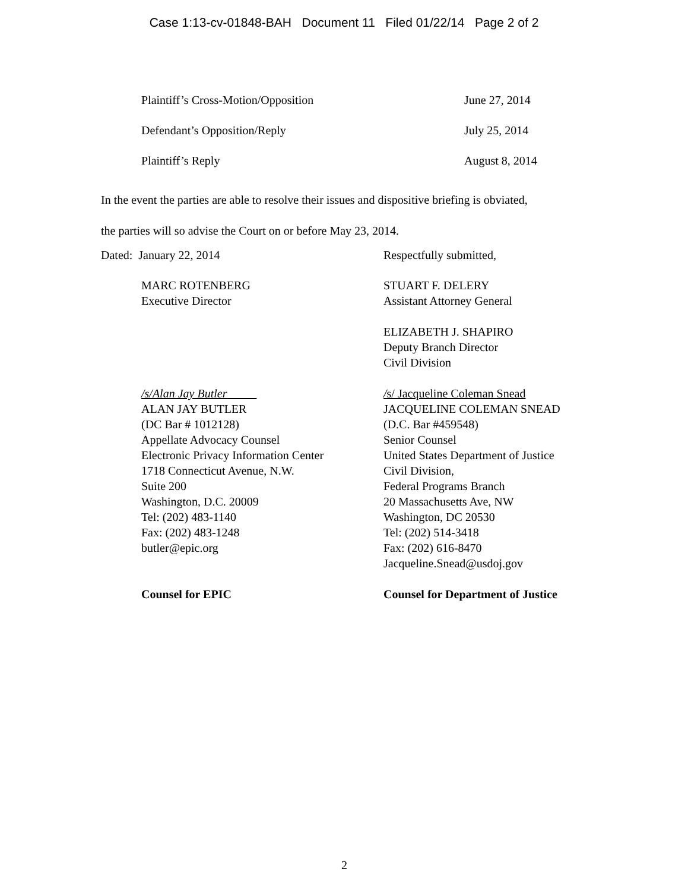Case 1:13-cv-01848-BAH Document 11 Filed 01/22/14 Page 2 of 2
Plaintiff’s Cross-Motion/Opposition June 27, 2014
Defendant’s Opposition/Reply July 25, 2014
Plaintiff’s Reply August 8, 2014
In the event the parties are able to resolve their issues and dispositive briefing is obviated,
the parties will so advise the Court on or before May 23, 2014.
Dated: January 22, 2014 Respectfully submitted,
MARC ROTENBERG
Executive Director
STUART F. DELERY
Assistant Attorney General
ELIZABETH J. SHAPIRO
Deputy Branch Director
Civil Division
/s/Alan Jay Butler
ALAN JAY BUTLER
(DC Bar # 1012128)
Appellate Advocacy Counsel
Electronic Privacy Information Center
1718 Connecticut Avenue, N.W.
Suite 200
Washington, D.C. 20009
Tel: (202) 483-1140
Fax: (202) 483-1248
butler@epic.org
Counsel for EPIC
/s/ Jacqueline Coleman Snead
JACQUELINE COLEMAN SNEAD
(D.C. Bar #459548)
Senior Counsel
United States Department of Justice
Civil Division,
Federal Programs Branch
20 Massachusetts Ave, NW
Washington, DC 20530
Tel: (202) 514-3418
Fax: (202) 616-8470
Jacqueline.Snead@usdoj.gov
Counsel for Department of Justice
2